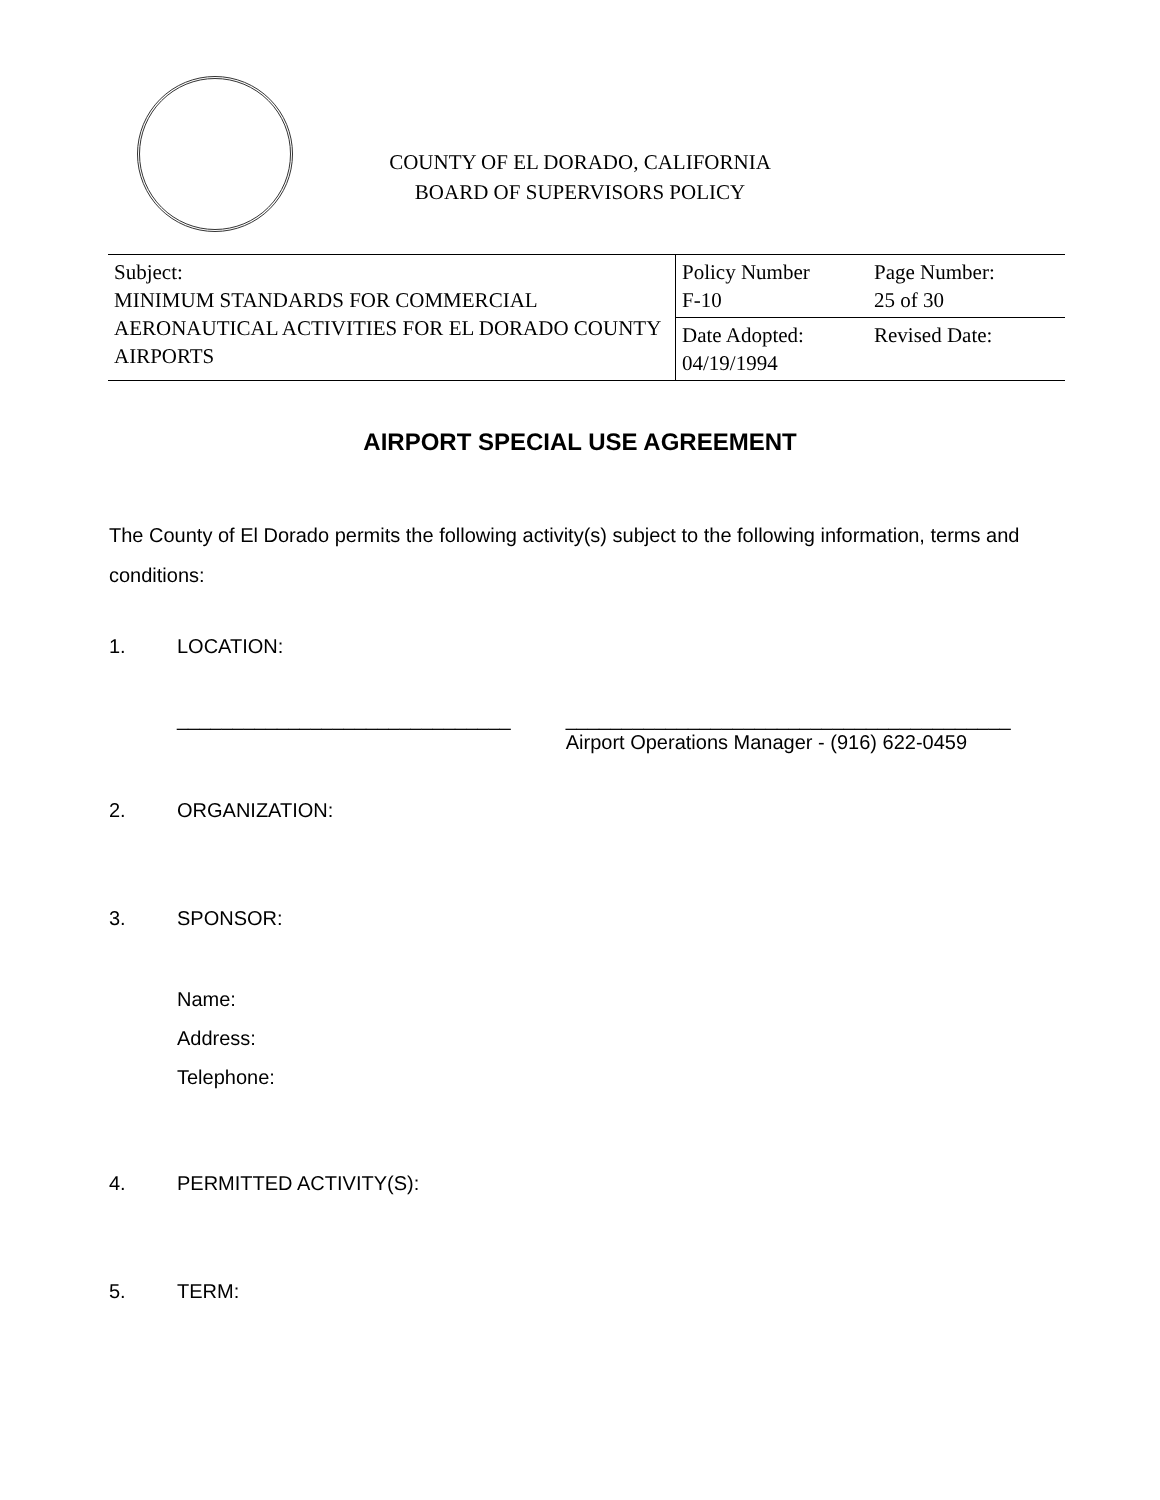COUNTY OF EL DORADO, CALIFORNIA
BOARD OF SUPERVISORS POLICY
| Subject: MINIMUM STANDARDS FOR COMMERCIAL AERONAUTICAL ACTIVITIES FOR EL DORADO COUNTY AIRPORTS | Policy Number F-10 | Page Number: 25 of 30 |
| | Date Adopted: 04/19/1994 | Revised Date: |
AIRPORT SPECIAL USE AGREEMENT
The County of El Dorado permits the following activity(s) subject to the following information, terms and conditions:
1. LOCATION:
______________________________ ________________________________________
Airport Operations Manager - (916) 622-0459
2. ORGANIZATION:
3. SPONSOR:
Name:
Address:
Telephone:
4. PERMITTED ACTIVITY(S):
5. TERM: